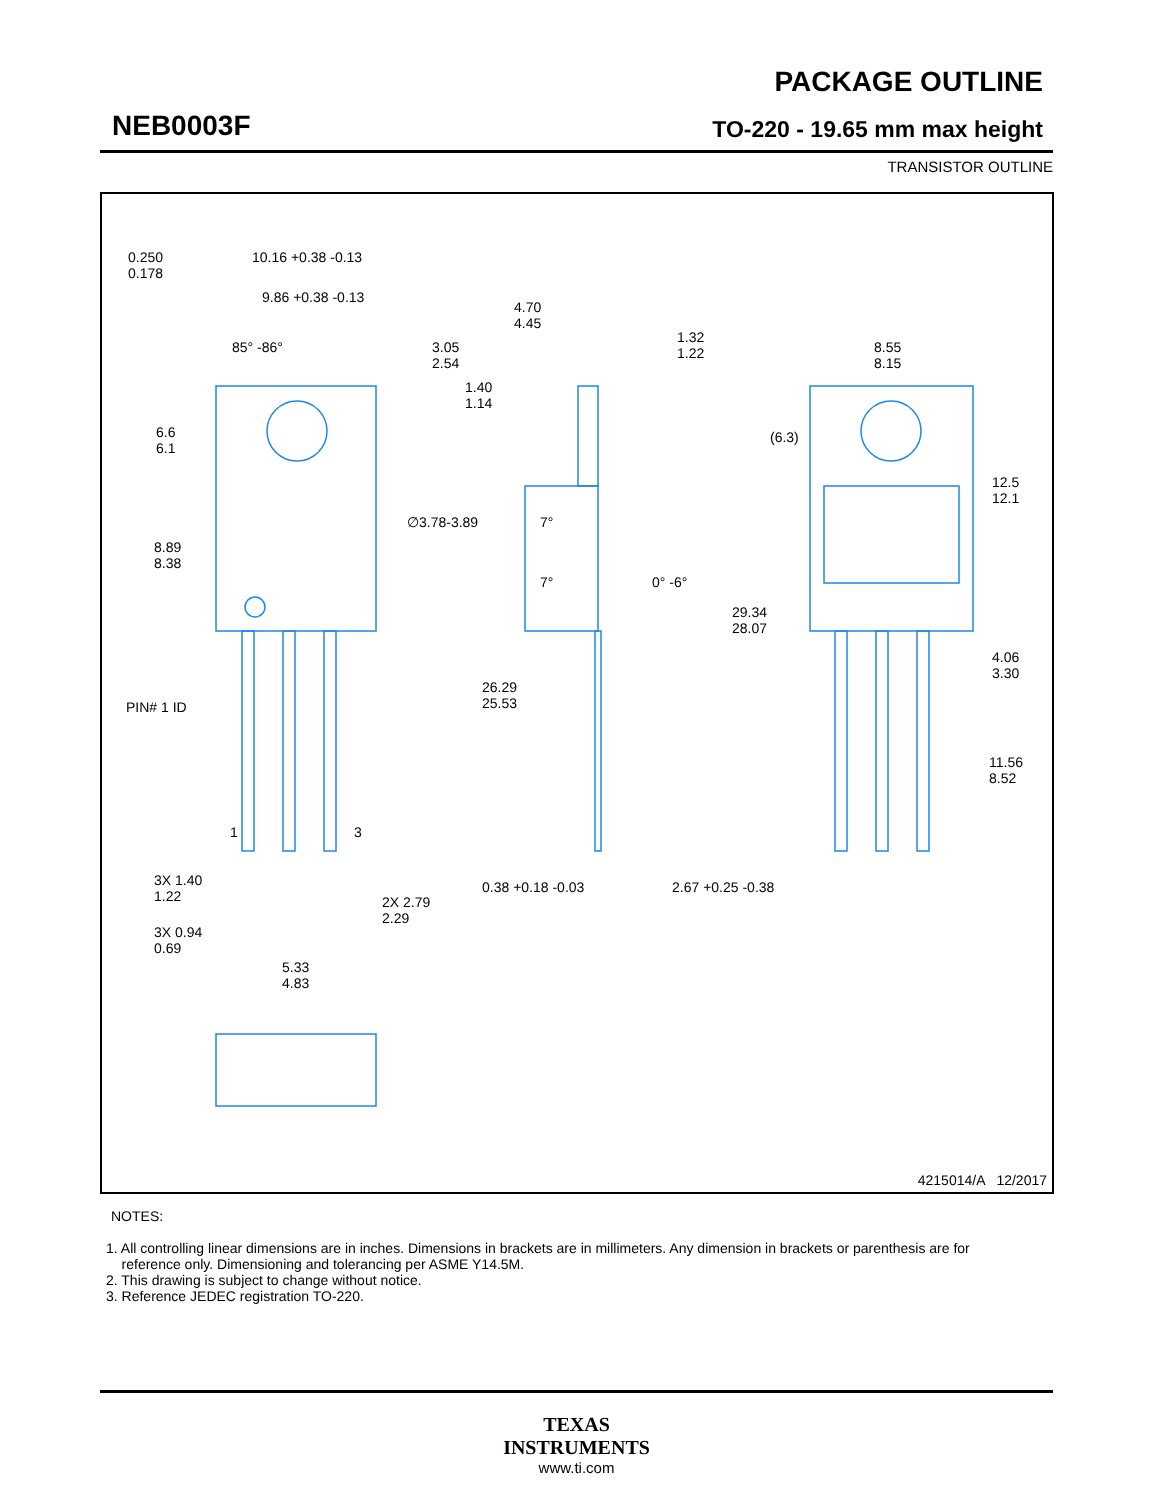NEB0003F
PACKAGE OUTLINE
TO-220 - 19.65 mm max height
TRANSISTOR OUTLINE
0.250
0.178
10.16 +0.38 -0.13
9.86 +0.38 -0.13
85° -86°
3.05
2.54
1.40
1.14
6.6
6.1
∅3.78-3.89
8.89
8.38
PIN# 1 ID
1 3
3X 1.40
1.22
2X 2.79
2.29
3X 0.94
0.69
5.33
4.83
4.70
4.45
1.32
1.22
7°
7° 0° -6°
26.29
25.53
0.38 +0.18 -0.03 2.67 +0.25 -0.38
29.34
28.07
(6.3)
8.55
8.15
12.5
12.1
4.06
3.30
11.56
8.52
4215014/A 12/2017
NOTES:
1. All controlling linear dimensions are in inches. Dimensions in brackets are in millimeters. Any dimension in brackets or parenthesis are for
reference only. Dimensioning and tolerancing per ASME Y14.5M.
2. This drawing is subject to change without notice.
3. Reference JEDEC registration TO-220.
TEXAS
INSTRUMENTS
www.ti.com